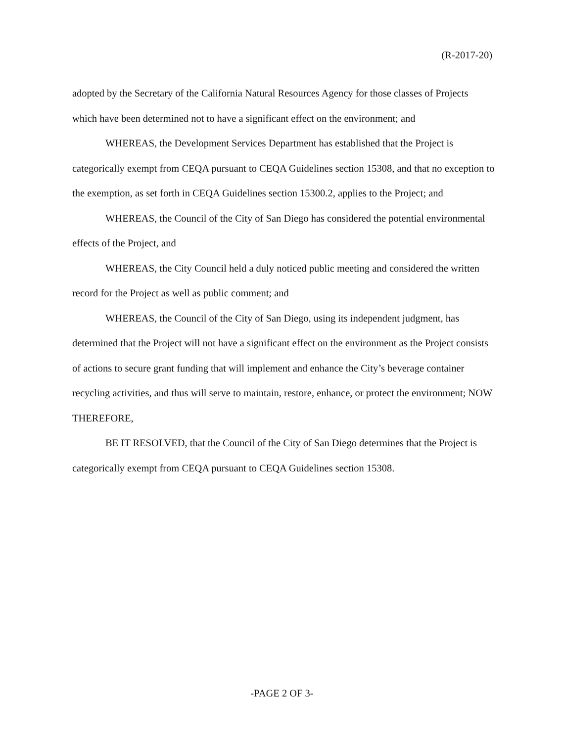(R-2017-20)
adopted by the Secretary of the California Natural Resources Agency for those classes of Projects which have been determined not to have a significant effect on the environment; and
WHEREAS, the Development Services Department has established that the Project is categorically exempt from CEQA pursuant to CEQA Guidelines section 15308, and that no exception to the exemption, as set forth in CEQA Guidelines section 15300.2, applies to the Project; and
WHEREAS, the Council of the City of San Diego has considered the potential environmental effects of the Project, and
WHEREAS, the City Council held a duly noticed public meeting and considered the written record for the Project as well as public comment; and
WHEREAS, the Council of the City of San Diego, using its independent judgment, has determined that the Project will not have a significant effect on the environment as the Project consists of actions to secure grant funding that will implement and enhance the City’s beverage container recycling activities, and thus will serve to maintain, restore, enhance, or protect the environment; NOW THEREFORE,
BE IT RESOLVED, that the Council of the City of San Diego determines that the Project is categorically exempt from CEQA pursuant to CEQA Guidelines section 15308.
-PAGE 2 OF 3-